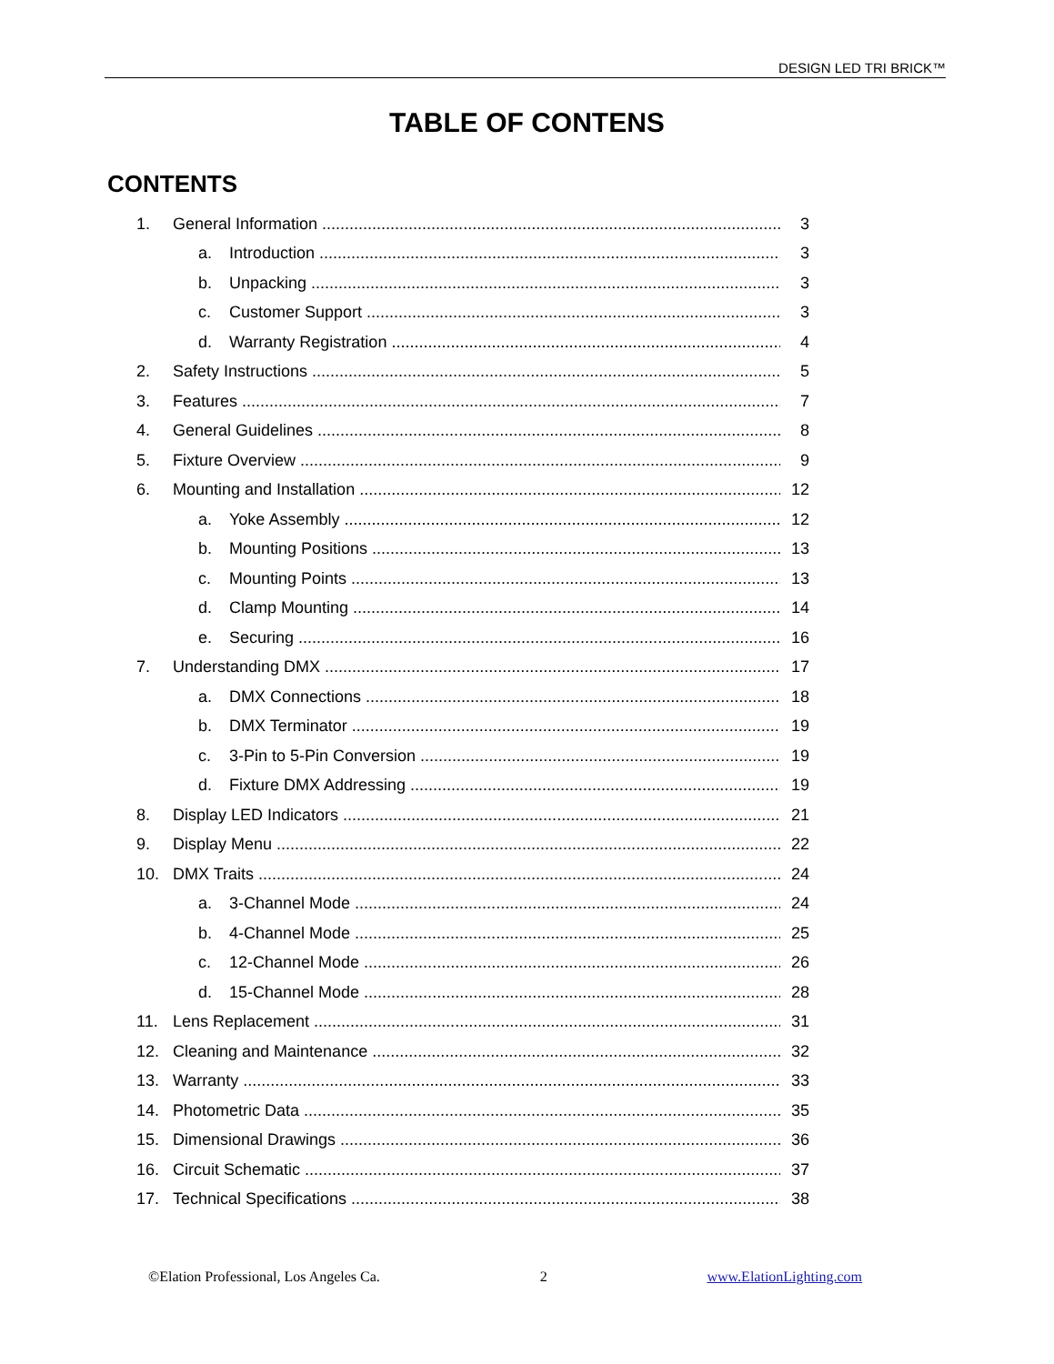DESIGN LED TRI BRICK™
TABLE OF CONTENS
CONTENTS
1. General Information 3
a. Introduction 3
b. Unpacking 3
c. Customer Support 3
d. Warranty Registration 4
2. Safety Instructions 5
3. Features 7
4. General Guidelines 8
5. Fixture Overview 9
6. Mounting and Installation 12
a. Yoke Assembly 12
b. Mounting Positions 13
c. Mounting Points 13
d. Clamp Mounting 14
e. Securing 16
7. Understanding DMX 17
a. DMX Connections 18
b. DMX Terminator 19
c. 3-Pin to 5-Pin Conversion 19
d. Fixture DMX Addressing 19
8. Display LED Indicators 21
9. Display Menu 22
10. DMX Traits 24
a. 3-Channel Mode 24
b. 4-Channel Mode 25
c. 12-Channel Mode 26
d. 15-Channel Mode 28
11. Lens Replacement 31
12. Cleaning and Maintenance 32
13. Warranty 33
14. Photometric Data 35
15. Dimensional Drawings 36
16. Circuit Schematic 37
17. Technical Specifications 38
©Elation Professional, Los Angeles Ca. 2 www.ElationLighting.com